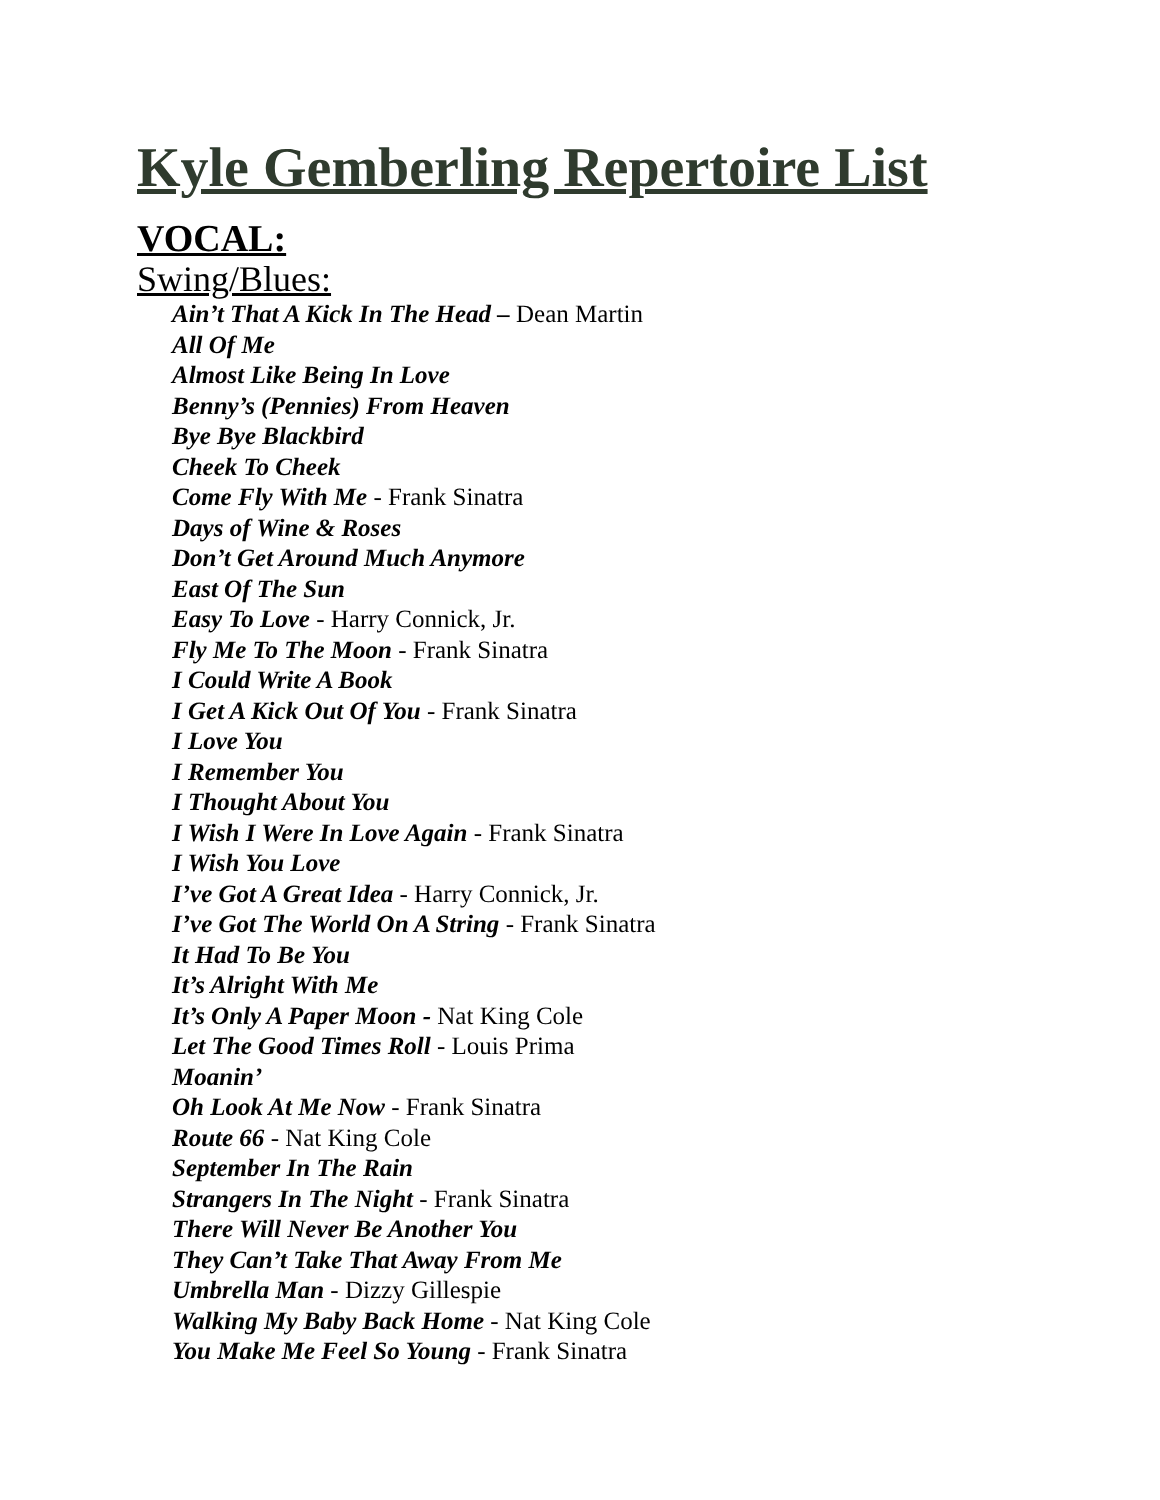Kyle Gemberling Repertoire List
VOCAL:
Swing/Blues:
Ain’t That A Kick In The Head – Dean Martin
All Of Me
Almost Like Being In Love
Benny’s (Pennies) From Heaven
Bye Bye Blackbird
Cheek To Cheek
Come Fly With Me - Frank Sinatra
Days of Wine & Roses
Don’t Get Around Much Anymore
East Of The Sun
Easy To Love - Harry Connick, Jr.
Fly Me To The Moon - Frank Sinatra
I Could Write A Book
I Get A Kick Out Of You - Frank Sinatra
I Love You
I Remember You
I Thought About You
I Wish I Were In Love Again - Frank Sinatra
I Wish You Love
I’ve Got A Great Idea - Harry Connick, Jr.
I’ve Got The World On A String - Frank Sinatra
It Had To Be You
It’s Alright With Me
It’s Only A Paper Moon - Nat King Cole
Let The Good Times Roll - Louis Prima
Moanin’
Oh Look At Me Now - Frank Sinatra
Route 66 - Nat King Cole
September In The Rain
Strangers In The Night - Frank Sinatra
There Will Never Be Another You
They Can’t Take That Away From Me
Umbrella Man - Dizzy Gillespie
Walking My Baby Back Home - Nat King Cole
You Make Me Feel So Young - Frank Sinatra